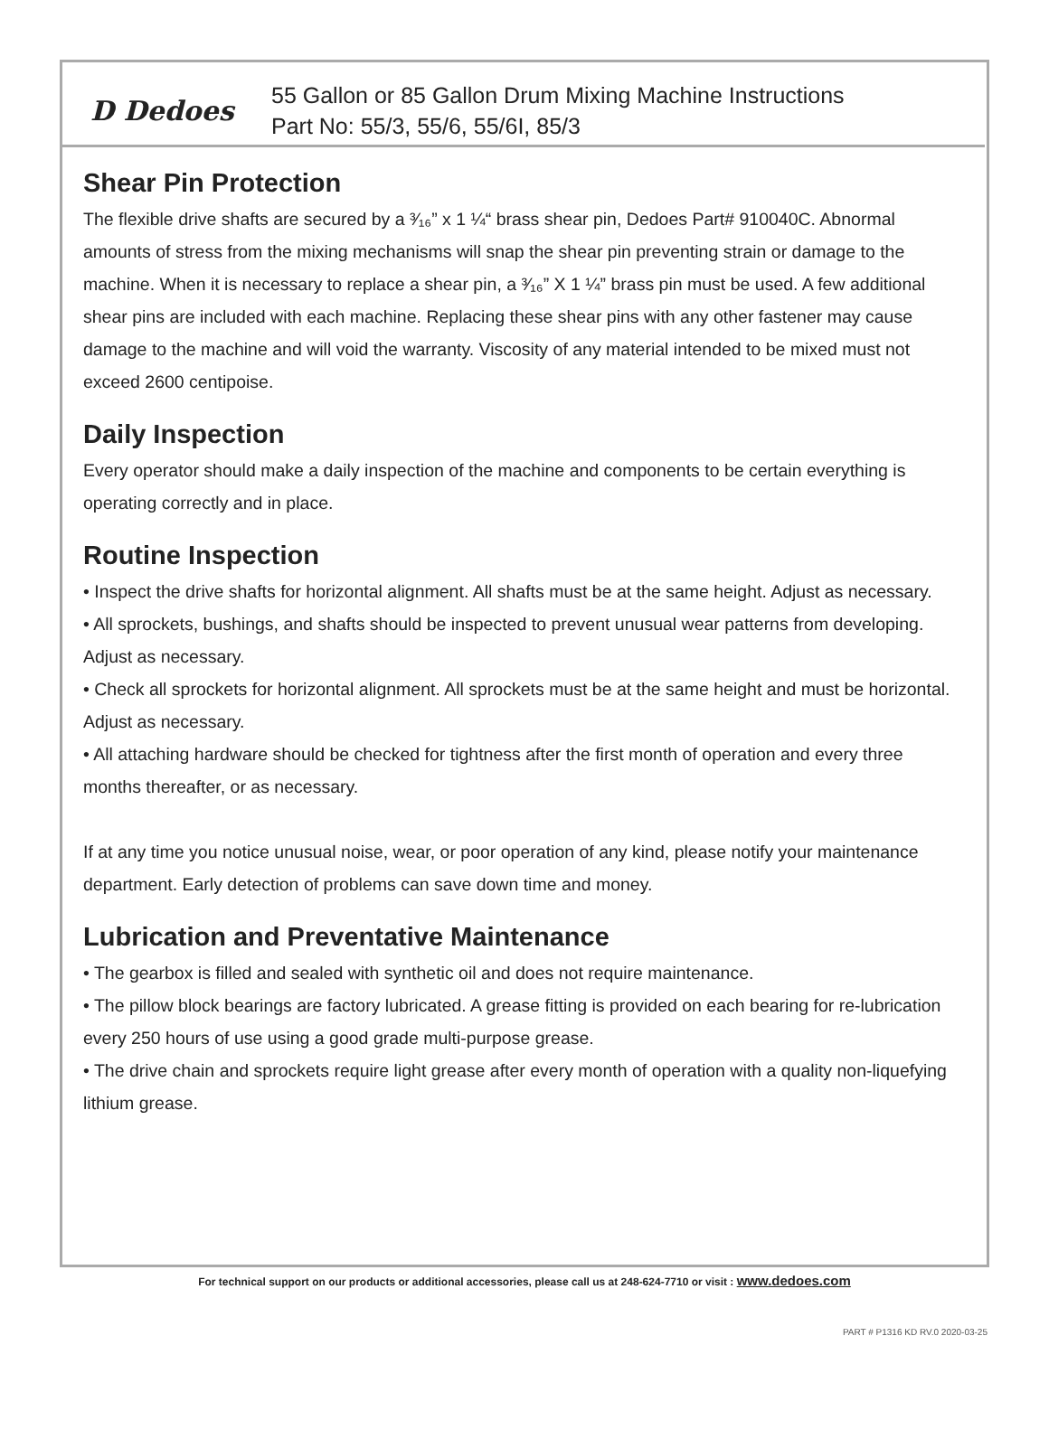D Dedoes
55 Gallon or 85 Gallon Drum Mixing Machine Instructions
Part No: 55/3, 55/6, 55/6I, 85/3
Shear Pin Protection
The flexible drive shafts are secured by a ³⁄₁₆” x 1 ¼“ brass shear pin, Dedoes Part# 910040C. Abnormal amounts of stress from the mixing mechanisms will snap the shear pin preventing strain or damage to the machine. When it is necessary to replace a shear pin, a ³⁄₁₆” X 1 ¼” brass pin must be used. A few additional shear pins are included with each machine. Replacing these shear pins with any other fastener may cause damage to the machine and will void the warranty. Viscosity of any material intended to be mixed must not exceed 2600 centipoise.
Daily Inspection
Every operator should make a daily inspection of the machine and components to be certain everything is operating correctly and in place.
Routine Inspection
• Inspect the drive shafts for horizontal alignment. All shafts must be at the same height. Adjust as necessary.
• All sprockets, bushings, and shafts should be inspected to prevent unusual wear patterns from developing. Adjust as necessary.
• Check all sprockets for horizontal alignment. All sprockets must be at the same height and must be horizontal. Adjust as necessary.
• All attaching hardware should be checked for tightness after the first month of operation and every three months thereafter, or as necessary.
If at any time you notice unusual noise, wear, or poor operation of any kind, please notify your maintenance department. Early detection of problems can save down time and money.
Lubrication and Preventative Maintenance
• The gearbox is filled and sealed with synthetic oil and does not require maintenance.
• The pillow block bearings are factory lubricated. A grease fitting is provided on each bearing for re-lubrication every 250 hours of use using a good grade multi-purpose grease.
• The drive chain and sprockets require light grease after every month of operation with a quality non-liquefying lithium grease.
For technical support on our products or additional accessories, please call us at 248-624-7710 or visit : www.dedoes.com
PART # P1316 KD RV.0 2020-03-25